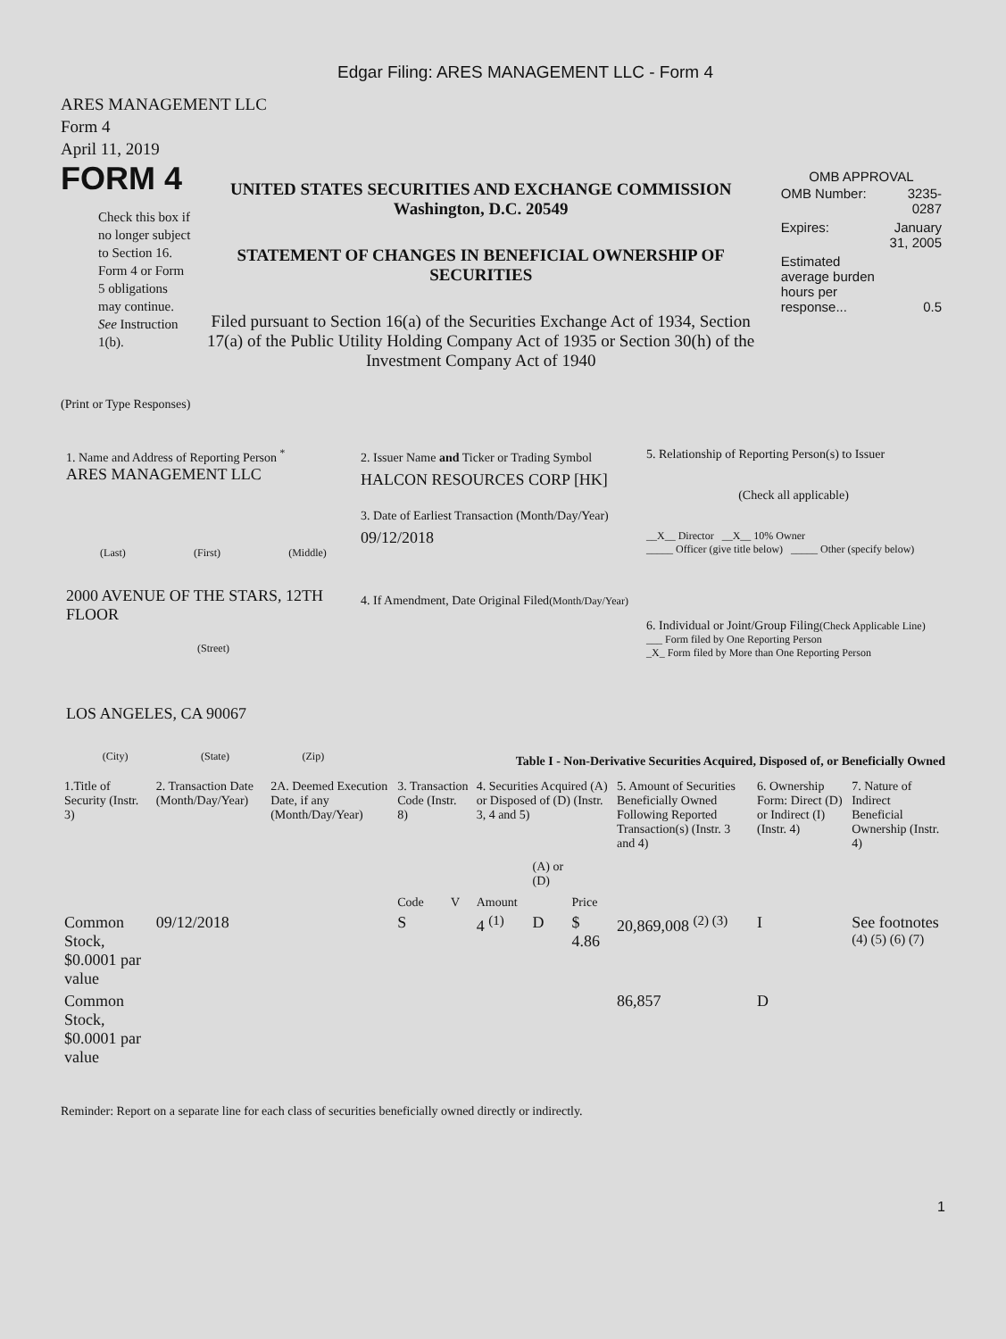Edgar Filing: ARES MANAGEMENT LLC - Form 4
ARES MANAGEMENT LLC
Form 4
April 11, 2019
FORM 4
Check this box if no longer subject to Section 16. Form 4 or Form 5 obligations may continue. See Instruction 1(b).
UNITED STATES SECURITIES AND EXCHANGE COMMISSION
Washington, D.C. 20549
STATEMENT OF CHANGES IN BENEFICIAL OWNERSHIP OF SECURITIES
Filed pursuant to Section 16(a) of the Securities Exchange Act of 1934, Section 17(a) of the Public Utility Holding Company Act of 1935 or Section 30(h) of the Investment Company Act of 1940
OMB APPROVAL
| OMB Number: | 3235-0287 |
| Expires: | January 31, 2005 |
| Estimated average burden hours per response... | 0.5 |
(Print or Type Responses)
1. Name and Address of Reporting Person <sup>*</sup>
ARES MANAGEMENT LLC
(Last) (First) (Middle)
2000 AVENUE OF THE STARS, 12TH FLOOR
(Street)
LOS ANGELES, CA 90067
(City) (State) (Zip)
2. Issuer Name and Ticker or Trading Symbol
HALCON RESOURCES CORP [HK]
3. Date of Earliest Transaction (Month/Day/Year)
09/12/2018
4. If Amendment, Date Original Filed(Month/Day/Year)
5. Relationship of Reporting Person(s) to Issuer
(Check all applicable)
__X__ Director __X__ 10% Owner
_____ Officer (give title below) _____ Other (specify below)
6. Individual or Joint/Group Filing(Check Applicable Line)
___ Form filed by One Reporting Person
_X_ Form filed by More than One Reporting Person
Table I - Non-Derivative Securities Acquired, Disposed of, or Beneficially Owned
| 1.Title of Security (Instr. 3) | 2. Transaction Date (Month/Day/Year) | 2A. Deemed Execution Date, if any (Month/Day/Year) | 3. Transaction Code (Instr. 8) | | 4. Securities Acquired (A) or Disposed of (D) (Instr. 3, 4 and 5) | | | 5. Amount of Securities Beneficially Owned Following Reported Transaction(s) (Instr. 3 and 4) | 6. Ownership Form: Direct (D) or Indirect (I) (Instr. 4) | 7. Nature of Indirect Beneficial Ownership (Instr. 4) |
| --- | --- | --- | --- | --- | --- | --- | --- | --- | --- | --- |
| | | | Code | V | Amount | (A) or (D) | Price | | | |
| Common Stock, $0.0001 par value | 09/12/2018 | | S | | 4 <sup>(1)</sup> | D | $ 4.86 | 20,869,008 <sup>(2) (3)</sup> | I | See footnotes <sup>(4) (5) (6) (7)</sup> |
| Common Stock, $0.0001 par value | | | | | | | | 86,857 | D | |
Reminder: Report on a separate line for each class of securities beneficially owned directly or indirectly.
1